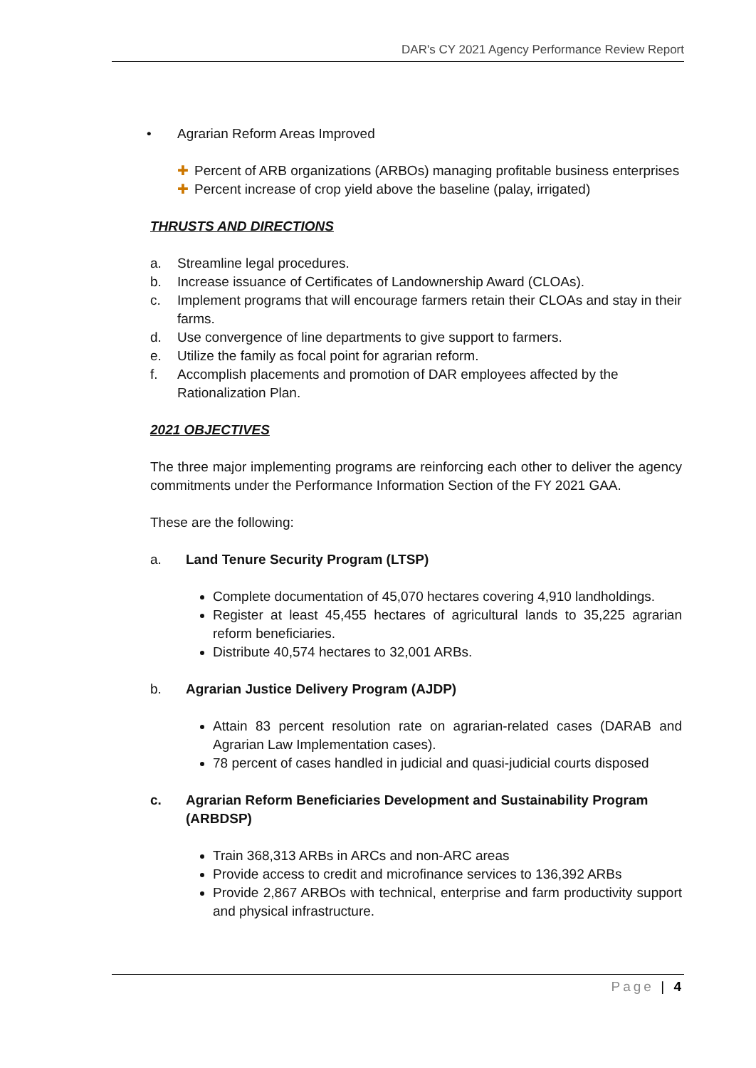DAR's CY 2021 Agency Performance Review Report
• Agrarian Reform Areas Improved
✚ Percent of ARB organizations (ARBOs) managing profitable business enterprises
✚ Percent increase of crop yield above the baseline (palay, irrigated)
THRUSTS AND DIRECTIONS
a. Streamline legal procedures.
b. Increase issuance of Certificates of Landownership Award (CLOAs).
c. Implement programs that will encourage farmers retain their CLOAs and stay in their farms.
d. Use convergence of line departments to give support to farmers.
e. Utilize the family as focal point for agrarian reform.
f. Accomplish placements and promotion of DAR employees affected by the Rationalization Plan.
2021 OBJECTIVES
The three major implementing programs are reinforcing each other to deliver the agency commitments under the Performance Information Section of the FY 2021 GAA.
These are the following:
a. Land Tenure Security Program (LTSP)
Complete documentation of 45,070 hectares covering 4,910 landholdings.
Register at least 45,455 hectares of agricultural lands to 35,225 agrarian reform beneficiaries.
Distribute 40,574 hectares to 32,001 ARBs.
b. Agrarian Justice Delivery Program (AJDP)
Attain 83 percent resolution rate on agrarian-related cases (DARAB and Agrarian Law Implementation cases).
78 percent of cases handled in judicial and quasi-judicial courts disposed
c. Agrarian Reform Beneficiaries Development and Sustainability Program (ARBDSP)
Train 368,313 ARBs in ARCs and non-ARC areas
Provide access to credit and microfinance services to 136,392 ARBs
Provide 2,867 ARBOs with technical, enterprise and farm productivity support and physical infrastructure.
Page | 4